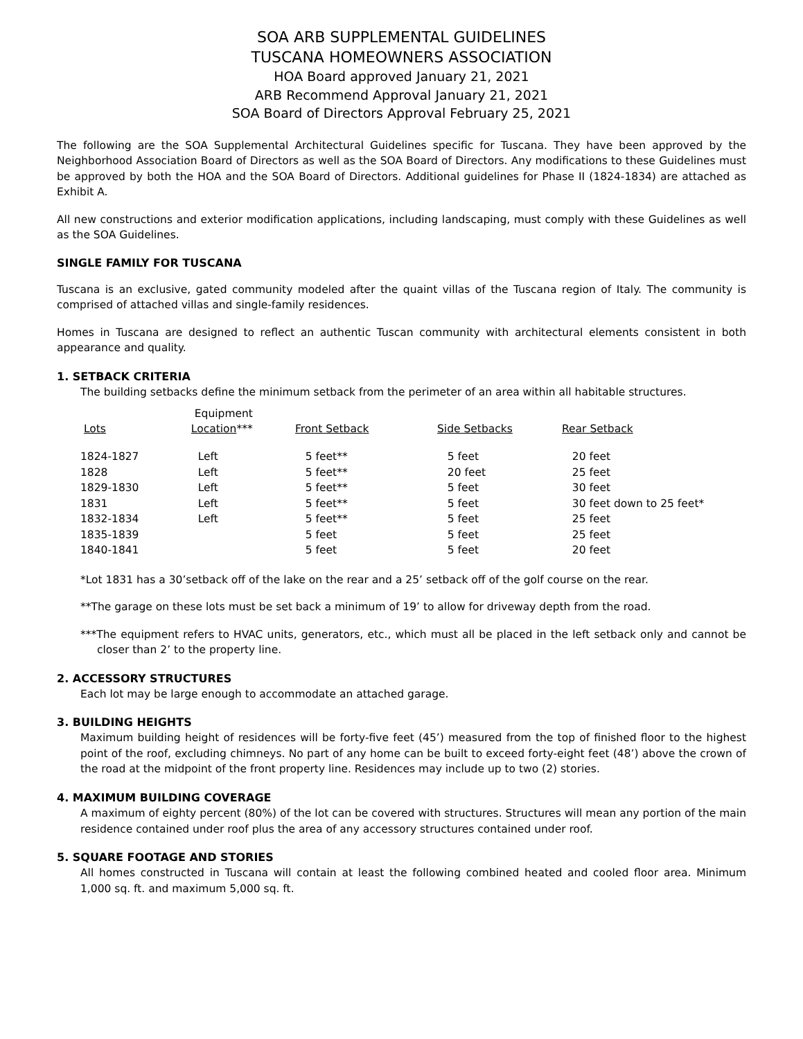SOA ARB SUPPLEMENTAL GUIDELINES
TUSCANA HOMEOWNERS ASSOCIATION
HOA Board approved January 21, 2021
ARB Recommend Approval January 21, 2021
SOA Board of Directors Approval February 25, 2021
The following are the SOA Supplemental Architectural Guidelines specific for Tuscana. They have been approved by the Neighborhood Association Board of Directors as well as the SOA Board of Directors. Any modifications to these Guidelines must be approved by both the HOA and the SOA Board of Directors. Additional guidelines for Phase II (1824-1834) are attached as Exhibit A.
All new constructions and exterior modification applications, including landscaping, must comply with these Guidelines as well as the SOA Guidelines.
SINGLE FAMILY FOR TUSCANA
Tuscana is an exclusive, gated community modeled after the quaint villas of the Tuscana region of Italy. The community is comprised of attached villas and single-family residences.
Homes in Tuscana are designed to reflect an authentic Tuscan community with architectural elements consistent in both appearance and quality.
1. SETBACK CRITERIA
The building setbacks define the minimum setback from the perimeter of an area within all habitable structures.
| Lots | Equipment Location *** | Front Setback | Side Setbacks | Rear Setback |
| --- | --- | --- | --- | --- |
| 1824-1827 | Left | 5 feet** | 5 feet | 20 feet |
| 1828 | Left | 5 feet** | 20 feet | 25 feet |
| 1829-1830 | Left | 5 feet** | 5 feet | 30 feet |
| 1831 | Left | 5 feet** | 5 feet | 30 feet down to 25 feet* |
| 1832-1834 | Left | 5 feet** | 5 feet | 25 feet |
| 1835-1839 | | 5 feet | 5 feet | 25 feet |
| 1840-1841 | | 5 feet | 5 feet | 20 feet |
*Lot 1831 has a 30’setback off of the lake on the rear and a 25’ setback off of the golf course on the rear.
**The garage on these lots must be set back a minimum of 19’ to allow for driveway depth from the road.
***The equipment refers to HVAC units, generators, etc., which must all be placed in the left setback only and cannot be closer than 2’ to the property line.
2. ACCESSORY STRUCTURES
Each lot may be large enough to accommodate an attached garage.
3. BUILDING HEIGHTS
Maximum building height of residences will be forty-five feet (45’) measured from the top of finished floor to the highest point of the roof, excluding chimneys. No part of any home can be built to exceed forty-eight feet (48’) above the crown of the road at the midpoint of the front property line. Residences may include up to two (2) stories.
4. MAXIMUM BUILDING COVERAGE
A maximum of eighty percent (80%) of the lot can be covered with structures. Structures will mean any portion of the main residence contained under roof plus the area of any accessory structures contained under roof.
5. SQUARE FOOTAGE AND STORIES
All homes constructed in Tuscana will contain at least the following combined heated and cooled floor area. Minimum 1,000 sq. ft. and maximum 5,000 sq. ft.